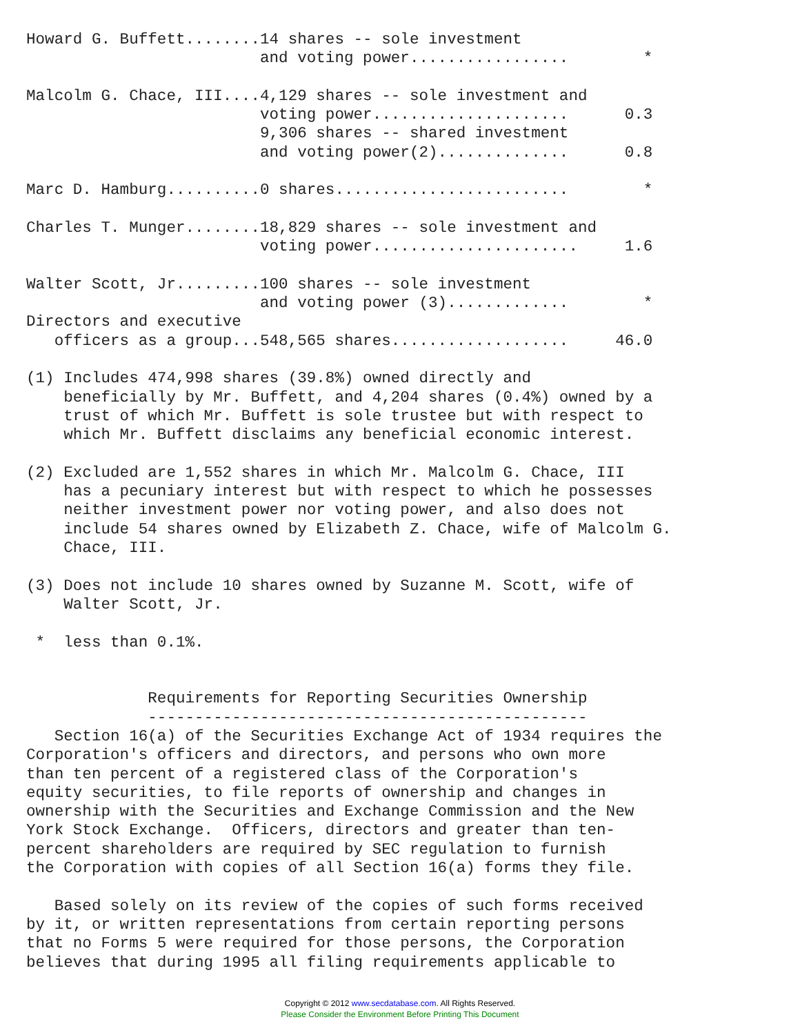Howard G. Buffett........14 shares -- sole investment
                         and voting power.................        *

Malcolm G. Chace, III....4,129 shares -- sole investment and
                         voting power.....................      0.3
                         9,306 shares -- shared investment
                         and voting power(2)..............      0.8

Marc D. Hamburg..........0 shares.........................        *

Charles T. Munger........18,829 shares -- sole investment and
                         voting power......................     1.6

Walter Scott, Jr.........100 shares -- sole investment
                         and voting power (3).............        *
Directors and executive
   officers as a group...548,565 shares...................     46.0

(1) Includes 474,998 shares (39.8%) owned directly and
    beneficially by Mr. Buffett, and 4,204 shares (0.4%) owned by a
    trust of which Mr. Buffett is sole trustee but with respect to
    which Mr. Buffett disclaims any beneficial economic interest.

(2) Excluded are 1,552 shares in which Mr. Malcolm G. Chace, III
    has a pecuniary interest but with respect to which he possesses
    neither investment power nor voting power, and also does not
    include 54 shares owned by Elizabeth Z. Chace, wife of Malcolm G.
    Chace, III.

(3) Does not include 10 shares owned by Suzanne M. Scott, wife of
    Walter Scott, Jr.

 *  less than 0.1%.


             Requirements for Reporting Securities Ownership
             -----------------------------------------------
   Section 16(a) of the Securities Exchange Act of 1934 requires the
Corporation's officers and directors, and persons who own more
than ten percent of a registered class of the Corporation's
equity securities, to file reports of ownership and changes in
ownership with the Securities and Exchange Commission and the New
York Stock Exchange.  Officers, directors and greater than ten-
percent shareholders are required by SEC regulation to furnish
the Corporation with copies of all Section 16(a) forms they file.

   Based solely on its review of the copies of such forms received
by it, or written representations from certain reporting persons
that no Forms 5 were required for those persons, the Corporation
believes that during 1995 all filing requirements applicable to
Copyright © 2012 www.secdatabase.com. All Rights Reserved.
Please Consider the Environment Before Printing This Document